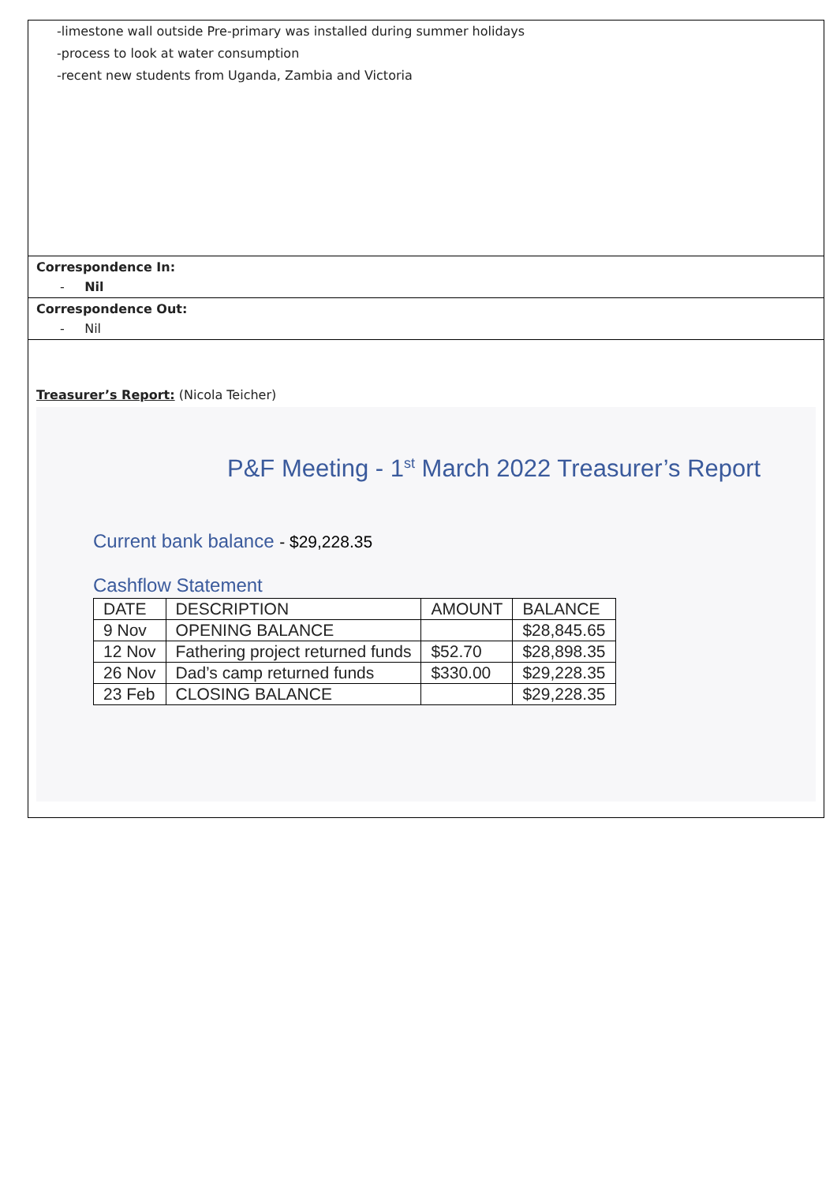-limestone wall outside Pre-primary was installed during summer holidays
-process to look at water consumption
-recent new students from Uganda, Zambia and Victoria
Correspondence In:
- Nil
Correspondence Out:
- Nil
Treasurer’s Report: (Nicola Teicher)
P&F Meeting - 1<sup>st</sup> March 2022 Treasurer’s Report
Current bank balance - $29,228.35
Cashflow Statement
| DATE | DESCRIPTION | AMOUNT | BALANCE |
| --- | --- | --- | --- |
| 9 Nov | OPENING BALANCE | | $28,845.65 |
| 12 Nov | Fathering project returned funds | $52.70 | $28,898.35 |
| 26 Nov | Dad’s camp returned funds | $330.00 | $29,228.35 |
| 23 Feb | CLOSING BALANCE | | $29,228.35 |